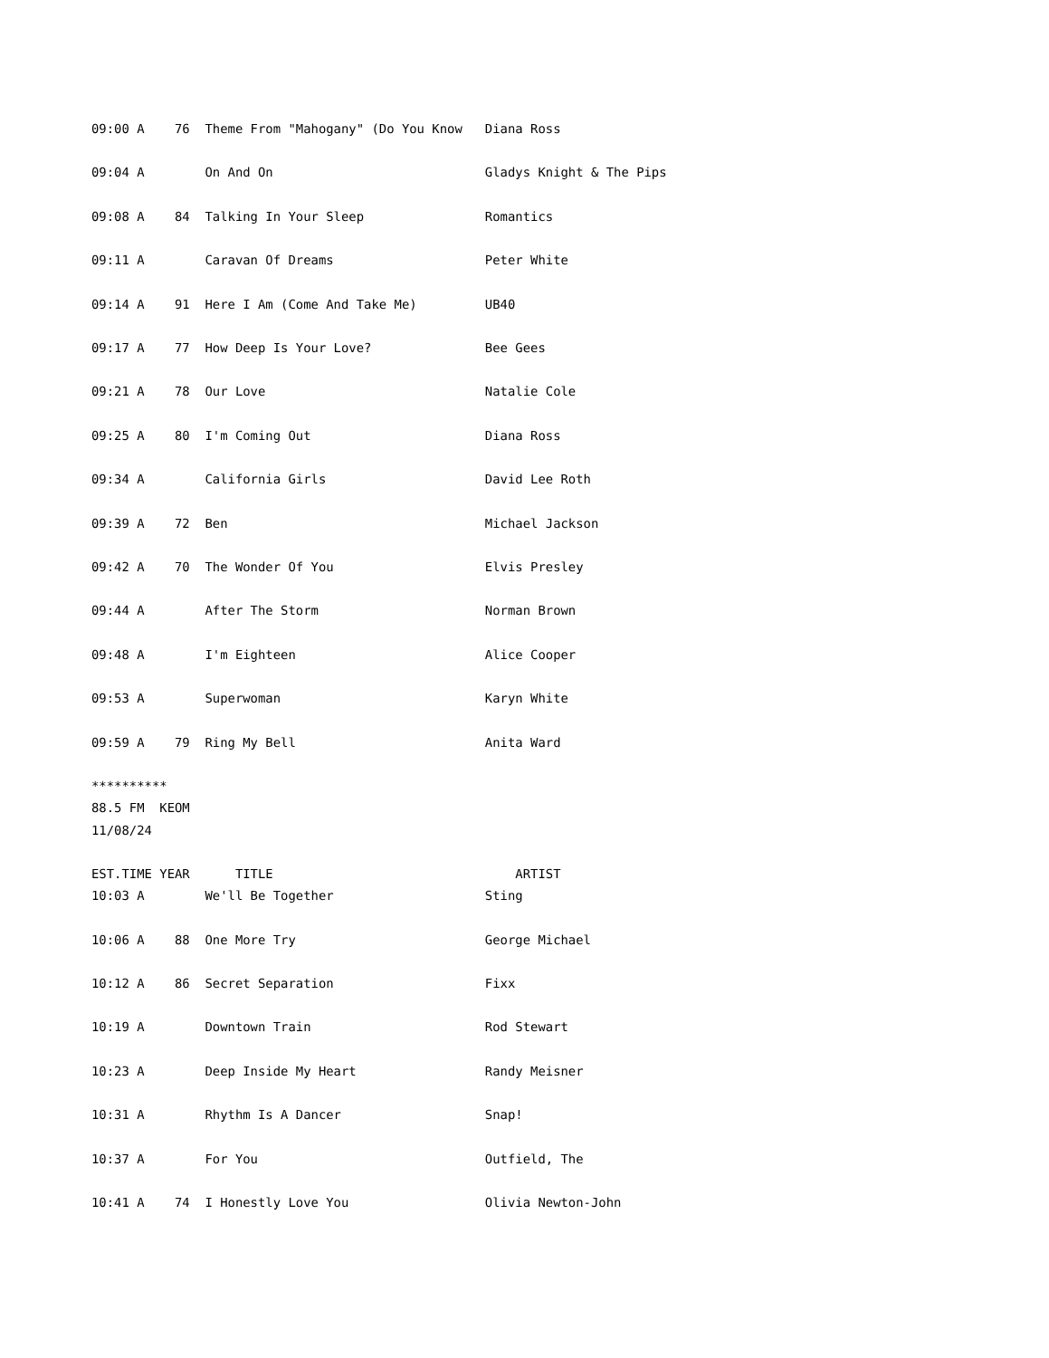09:00 A    76  Theme From "Mahogany" (Do You Know   Diana Ross

09:04 A        On And On                            Gladys Knight & The Pips

09:08 A    84  Talking In Your Sleep                Romantics

09:11 A        Caravan Of Dreams                    Peter White

09:14 A    91  Here I Am (Come And Take Me)         UB40

09:17 A    77  How Deep Is Your Love?               Bee Gees

09:21 A    78  Our Love                             Natalie Cole

09:25 A    80  I'm Coming Out                       Diana Ross

09:34 A        California Girls                     David Lee Roth

09:39 A    72  Ben                                  Michael Jackson

09:42 A    70  The Wonder Of You                    Elvis Presley

09:44 A        After The Storm                      Norman Brown

09:48 A        I'm Eighteen                         Alice Cooper

09:53 A        Superwoman                           Karyn White

09:59 A    79  Ring My Bell                         Anita Ward

**********
88.5 FM  KEOM
11/08/24

EST.TIME YEAR      TITLE                                ARTIST
10:03 A        We'll Be Together                    Sting

10:06 A    88  One More Try                         George Michael

10:12 A    86  Secret Separation                    Fixx

10:19 A        Downtown Train                       Rod Stewart

10:23 A        Deep Inside My Heart                 Randy Meisner

10:31 A        Rhythm Is A Dancer                   Snap!

10:37 A        For You                              Outfield, The

10:41 A    74  I Honestly Love You                  Olivia Newton-John